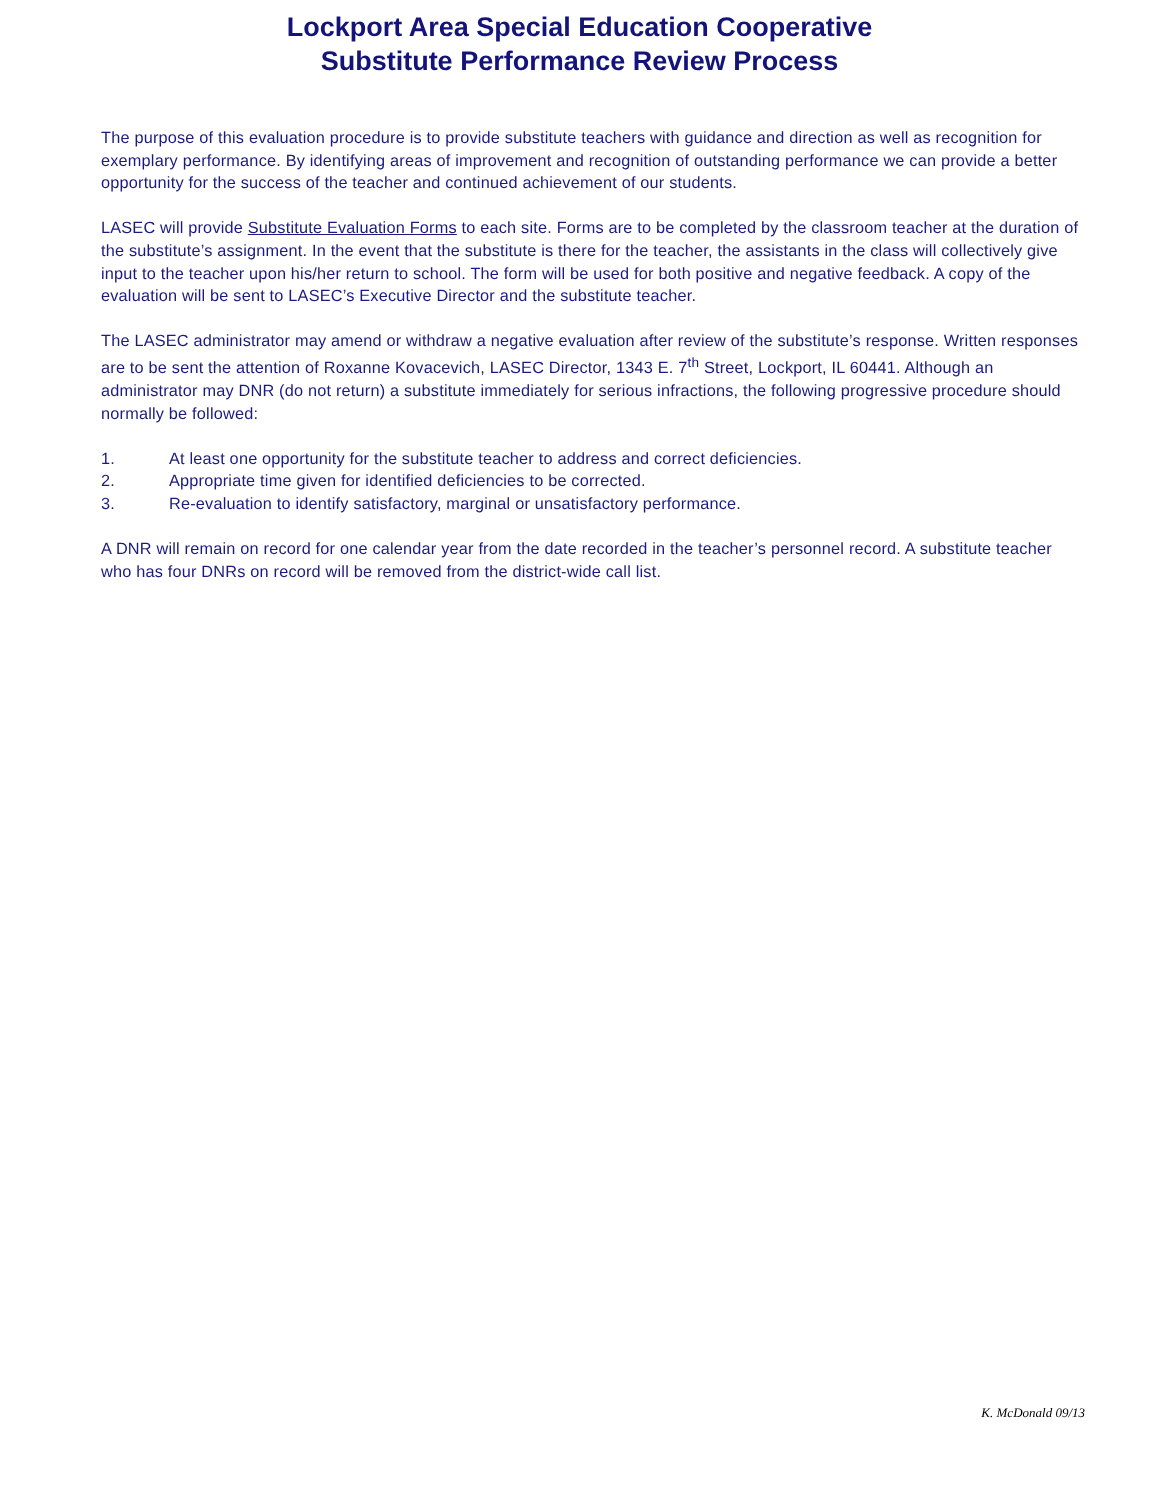Lockport Area Special Education Cooperative
Substitute Performance Review Process
The purpose of this evaluation procedure is to provide substitute teachers with guidance and direction as well as recognition for exemplary performance. By identifying areas of improvement and recognition of outstanding performance we can provide a better opportunity for the success of the teacher and continued achievement of our students.
LASEC will provide Substitute Evaluation Forms to each site. Forms are to be completed by the classroom teacher at the duration of the substitute’s assignment. In the event that the substitute is there for the teacher, the assistants in the class will collectively give input to the teacher upon his/her return to school. The form will be used for both positive and negative feedback. A copy of the evaluation will be sent to LASEC’s Executive Director and the substitute teacher.
The LASEC administrator may amend or withdraw a negative evaluation after review of the substitute’s response. Written responses are to be sent the attention of Roxanne Kovacevich, LASEC Director, 1343 E. 7<sup>th</sup> Street, Lockport, IL 60441. Although an administrator may DNR (do not return) a substitute immediately for serious infractions, the following progressive procedure should normally be followed:
1. At least one opportunity for the substitute teacher to address and correct deficiencies.
2. Appropriate time given for identified deficiencies to be corrected.
3. Re-evaluation to identify satisfactory, marginal or unsatisfactory performance.
A DNR will remain on record for one calendar year from the date recorded in the teacher’s personnel record. A substitute teacher who has four DNRs on record will be removed from the district-wide call list.
K. McDonald 09/13